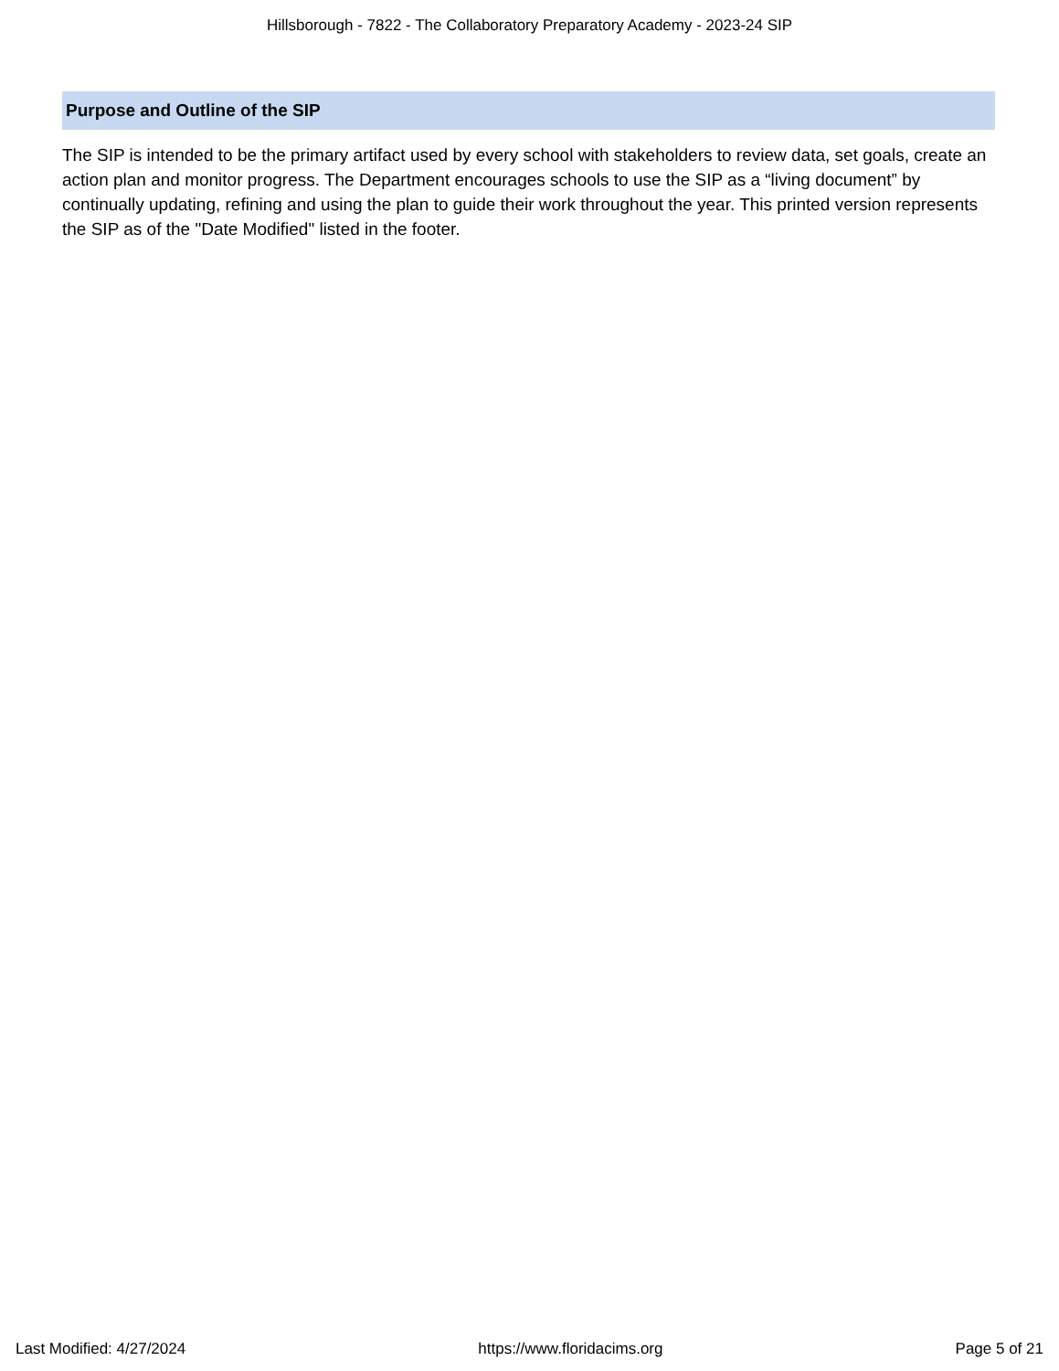Hillsborough - 7822 - The Collaboratory Preparatory Academy - 2023-24 SIP
Purpose and Outline of the SIP
The SIP is intended to be the primary artifact used by every school with stakeholders to review data, set goals, create an action plan and monitor progress. The Department encourages schools to use the SIP as a “living document” by continually updating, refining and using the plan to guide their work throughout the year. This printed version represents the SIP as of the "Date Modified" listed in the footer.
Last Modified: 4/27/2024 https://www.floridacims.org Page 5 of 21